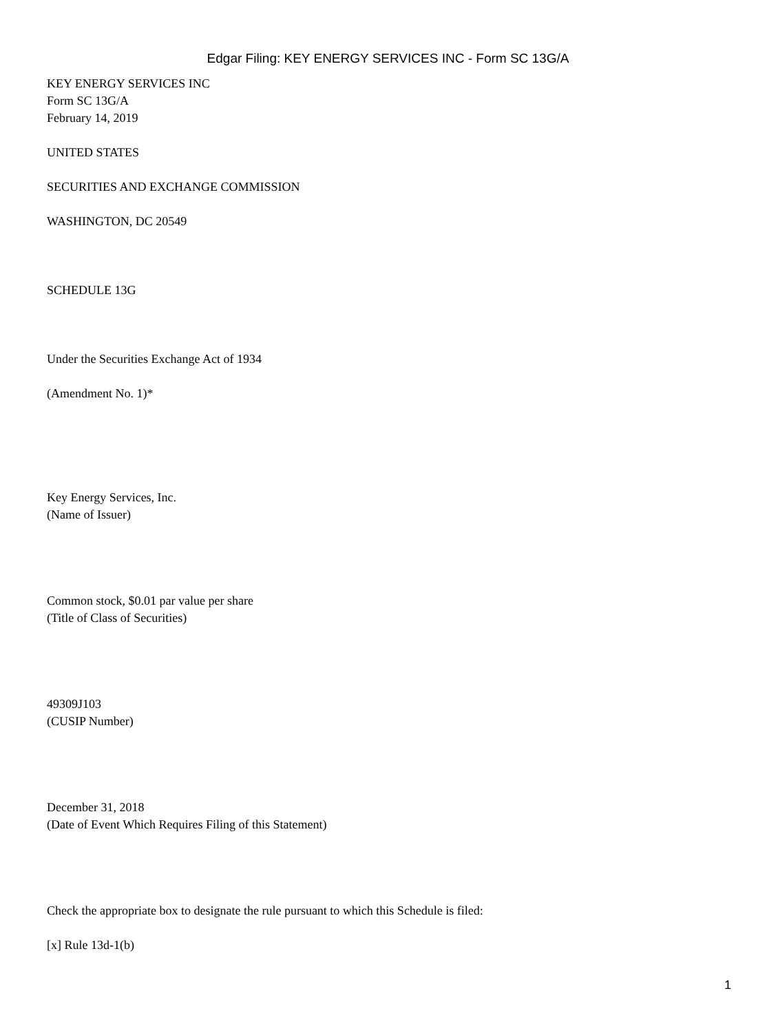Edgar Filing: KEY ENERGY SERVICES INC - Form SC 13G/A
KEY ENERGY SERVICES INC
Form SC 13G/A
February 14, 2019
UNITED STATES
SECURITIES AND EXCHANGE COMMISSION
WASHINGTON, DC 20549
SCHEDULE 13G
Under the Securities Exchange Act of 1934
(Amendment No. 1)*
Key Energy Services, Inc.
(Name of Issuer)
Common stock, $0.01 par value per share
(Title of Class of Securities)
49309J103
(CUSIP Number)
December 31, 2018
(Date of Event Which Requires Filing of this Statement)
Check the appropriate box to designate the rule pursuant to which this Schedule is filed:
[x] Rule 13d-1(b)
1